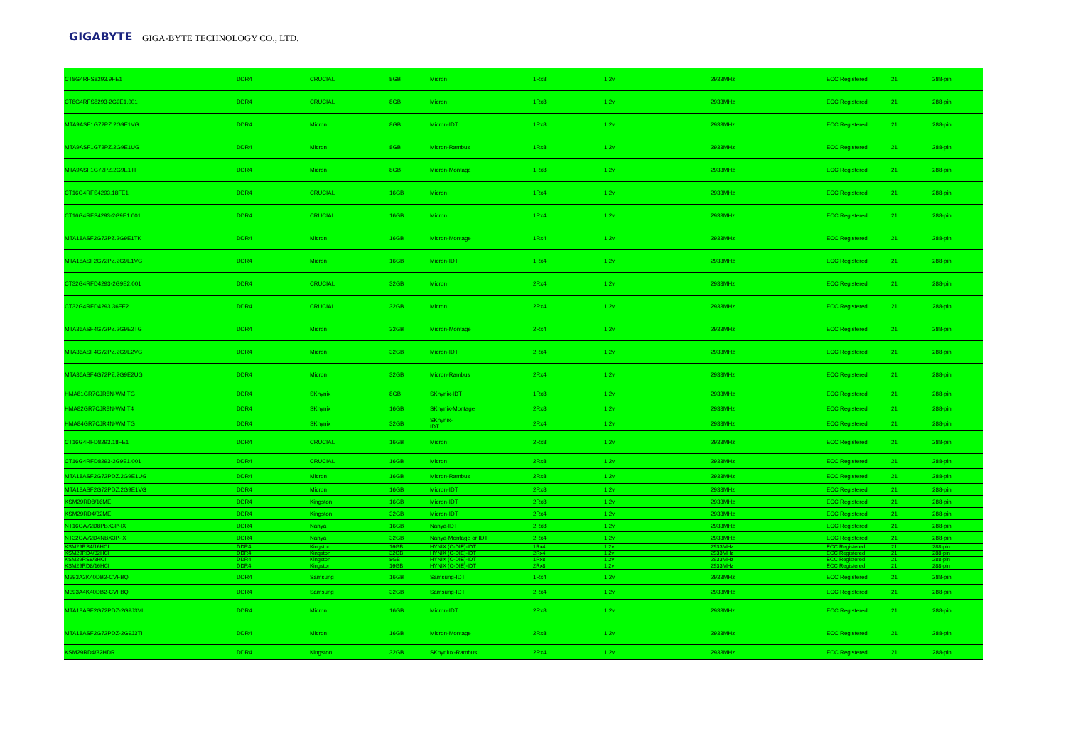GIGABYTE GIGA-BYTE TECHNOLOGY CO., LTD.
| CT8G4RFS8293.9FE1 | DDR4 | CRUCIAL | 8GB | Micron | 1Rx8 | 1.2v | 2933MHz | ECC Registered | 21 | 288-pin |
| CT8G4RFS8293-2G9E1.001 | DDR4 | CRUCIAL | 8GB | Micron | 1Rx8 | 1.2v | 2933MHz | ECC Registered | 21 | 288-pin |
| MTA9ASF1G72PZ.2G9E1VG | DDR4 | Micron | 8GB | Micron-IDT | 1Rx8 | 1.2v | 2933MHz | ECC Registered | 21 | 288-pin |
| MTA9ASF1G72PZ.2G9E1UG | DDR4 | Micron | 8GB | Micron-Rambus | 1Rx8 | 1.2v | 2933MHz | ECC Registered | 21 | 288-pin |
| MTA9ASF1G72PZ.2G9E1TI | DDR4 | Micron | 8GB | Micron-Montage | 1Rx8 | 1.2v | 2933MHz | ECC Registered | 21 | 288-pin |
| CT16G4RFS4293.18FE1 | DDR4 | CRUCIAL | 16GB | Micron | 1Rx4 | 1.2v | 2933MHz | ECC Registered | 21 | 288-pin |
| CT16G4RFS4293-2G9E1.001 | DDR4 | CRUCIAL | 16GB | Micron | 1Rx4 | 1.2v | 2933MHz | ECC Registered | 21 | 288-pin |
| MTA18ASF2G72PZ.2G9E1TK | DDR4 | Micron | 16GB | Micron-Montage | 1Rx4 | 1.2v | 2933MHz | ECC Registered | 21 | 288-pin |
| MTA18ASF2G72PZ.2G9E1VG | DDR4 | Micron | 16GB | Micron-IDT | 1Rx4 | 1.2v | 2933MHz | ECC Registered | 21 | 288-pin |
| CT32G4RFD4293-2G9E2.001 | DDR4 | CRUCIAL | 32GB | Micron | 2Rx4 | 1.2v | 2933MHz | ECC Registered | 21 | 288-pin |
| CT32G4RFD4293.36FE2 | DDR4 | CRUCIAL | 32GB | Micron | 2Rx4 | 1.2v | 2933MHz | ECC Registered | 21 | 288-pin |
| MTA36ASF4G72PZ.2G9E2TG | DDR4 | Micron | 32GB | Micron-Montage | 2Rx4 | 1.2v | 2933MHz | ECC Registered | 21 | 288-pin |
| MTA36ASF4G72PZ.2G9E2VG | DDR4 | Micron | 32GB | Micron-IDT | 2Rx4 | 1.2v | 2933MHz | ECC Registered | 21 | 288-pin |
| MTA36ASF4G72PZ.2G9E2UG | DDR4 | Micron | 32GB | Micron-Rambus | 2Rx4 | 1.2v | 2933MHz | ECC Registered | 21 | 288-pin |
| HMA81GR7CJR8N-WM TG | DDR4 | SKhynix | 8GB | SKhynix-IDT | 1Rx8 | 1.2v | 2933MHz | ECC Registered | 21 | 288-pin |
| HMA82GR7CJR8N-WM T4 | DDR4 | SKhynix | 16GB | SKhynix-Montage | 2Rx8 | 1.2v | 2933MHz | ECC Registered | 21 | 288-pin |
| HMA84GR7CJR4N-WM TG | DDR4 | SKhynix | 32GB | SKhynix- IDT | 2Rx4 | 1.2v | 2933MHz | ECC Registered | 21 | 288-pin |
| CT16G4RFD8293.18FE1 | DDR4 | CRUCIAL | 16GB | Micron | 2Rx8 | 1.2v | 2933MHz | ECC Registered | 21 | 288-pin |
| CT16G4RFD8293-2G9E1.001 | DDR4 | CRUCIAL | 16GB | Micron | 2Rx8 | 1.2v | 2933MHz | ECC Registered | 21 | 288-pin |
| MTA18ASF2G72PDZ.2G9E1UG | DDR4 | Micron | 16GB | Micron-Rambus | 2Rx8 | 1.2v | 2933MHz | ECC Registered | 21 | 288-pin |
| MTA18ASF2G72PDZ.2G9E1VG | DDR4 | Micron | 16GB | Micron-IDT | 2Rx8 | 1.2v | 2933MHz | ECC Registered | 21 | 288-pin |
| KSM29RD8/16MEI | DDR4 | Kingston | 16GB | Micron-IDT | 2Rx8 | 1.2v | 2933MHz | ECC Registered | 21 | 288-pin |
| KSM29RD4/32MEI | DDR4 | Kingston | 32GB | Micron-IDT | 2Rx4 | 1.2v | 2933MHz | ECC Registered | 21 | 288-pin |
| NT16GA72D8PBX3P-IX | DDR4 | Nanya | 16GB | Nanya-IDT | 2Rx8 | 1.2v | 2933MHz | ECC Registered | 21 | 288-pin |
| NT32GA72D4NBX3P-IX | DDR4 | Nanya | 32GB | Nanya-Montage or IDT | 2Rx4 | 1.2v | 2933MHz | ECC Registered | 21 | 288-pin |
| KSM29RS4/16HCI | DDR4 | Kingston | 16GB | HYNIX (C-DIE)-IDT | 1Rx4 | 1.2v | 2933MHz | ECC Registered | 21 | 288-pin |
| KSM29RD4/32HCI | DDR4 | Kingston | 32GB | HYNIX (C-DIE)-IDT | 2Rx4 | 1.2v | 2933MHz | ECC Registered | 21 | 288-pin |
| KSM29RS8/8HCI | DDR4 | Kingston | 8GB | HYNIX (C-DIE)-IDT | 1Rx8 | 1.2v | 2933MHz | ECC Registered | 21 | 288-pin |
| KSM29RD8/16HCI | DDR4 | Kingston | 16GB | HYNIX (C-DIE)-IDT | 2Rx8 | 1.2v | 2933MHz | ECC Registered | 21 | 288-pin |
| M393A2K40DB2-CVFBQ | DDR4 | Samsung | 16GB | Samsung-IDT | 1Rx4 | 1.2v | 2933MHz | ECC Registered | 21 | 288-pin |
| M393A4K40DB2-CVFBQ | DDR4 | Samsung | 32GB | Samsung-IDT | 2Rx4 | 1.2v | 2933MHz | ECC Registered | 21 | 288-pin |
| MTA18ASF2G72PDZ-2G9J3VI | DDR4 | Micron | 16GB | Micron-IDT | 2Rx8 | 1.2v | 2933MHz | ECC Registered | 21 | 288-pin |
| MTA18ASF2G72PDZ-2G9J3TI | DDR4 | Micron | 16GB | Micron-Montage | 2Rx8 | 1.2v | 2933MHz | ECC Registered | 21 | 288-pin |
| KSM29RD4/32HDR | DDR4 | Kingston | 32GB | SKhyniux-Rambus | 2Rx4 | 1.2v | 2933MHz | ECC Registered | 21 | 288-pin |